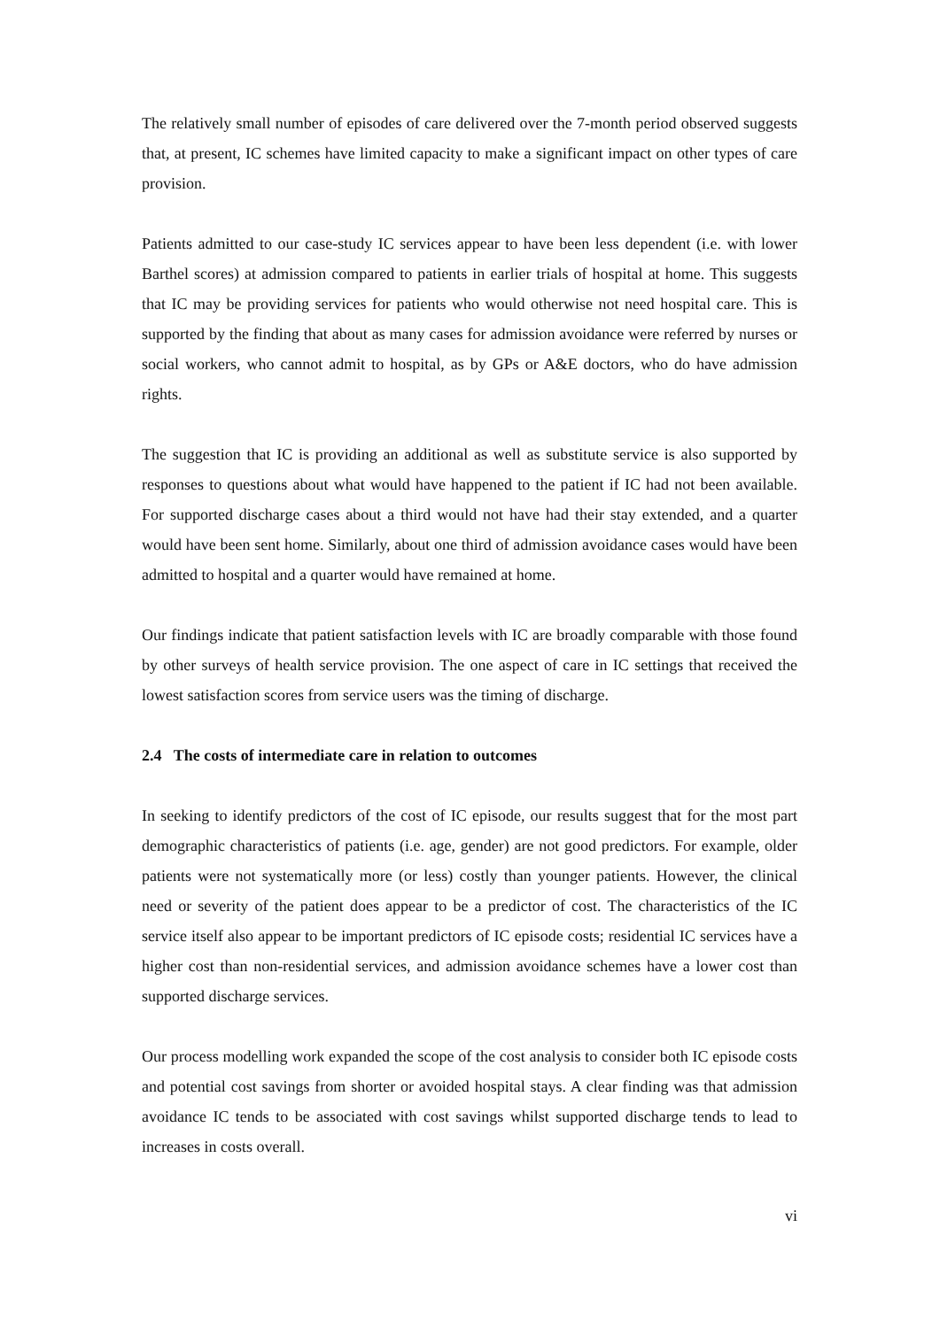The relatively small number of episodes of care delivered over the 7-month period observed suggests that, at present, IC schemes have limited capacity to make a significant impact on other types of care provision.
Patients admitted to our case-study IC services appear to have been less dependent (i.e. with lower Barthel scores) at admission compared to patients in earlier trials of hospital at home. This suggests that IC may be providing services for patients who would otherwise not need hospital care. This is supported by the finding that about as many cases for admission avoidance were referred by nurses or social workers, who cannot admit to hospital, as by GPs or A&E doctors, who do have admission rights.
The suggestion that IC is providing an additional as well as substitute service is also supported by responses to questions about what would have happened to the patient if IC had not been available. For supported discharge cases about a third would not have had their stay extended, and a quarter would have been sent home. Similarly, about one third of admission avoidance cases would have been admitted to hospital and a quarter would have remained at home.
Our findings indicate that patient satisfaction levels with IC are broadly comparable with those found by other surveys of health service provision. The one aspect of care in IC settings that received the lowest satisfaction scores from service users was the timing of discharge.
2.4 The costs of intermediate care in relation to outcomes
In seeking to identify predictors of the cost of IC episode, our results suggest that for the most part demographic characteristics of patients (i.e. age, gender) are not good predictors. For example, older patients were not systematically more (or less) costly than younger patients. However, the clinical need or severity of the patient does appear to be a predictor of cost. The characteristics of the IC service itself also appear to be important predictors of IC episode costs; residential IC services have a higher cost than non-residential services, and admission avoidance schemes have a lower cost than supported discharge services.
Our process modelling work expanded the scope of the cost analysis to consider both IC episode costs and potential cost savings from shorter or avoided hospital stays. A clear finding was that admission avoidance IC tends to be associated with cost savings whilst supported discharge tends to lead to increases in costs overall.
vi